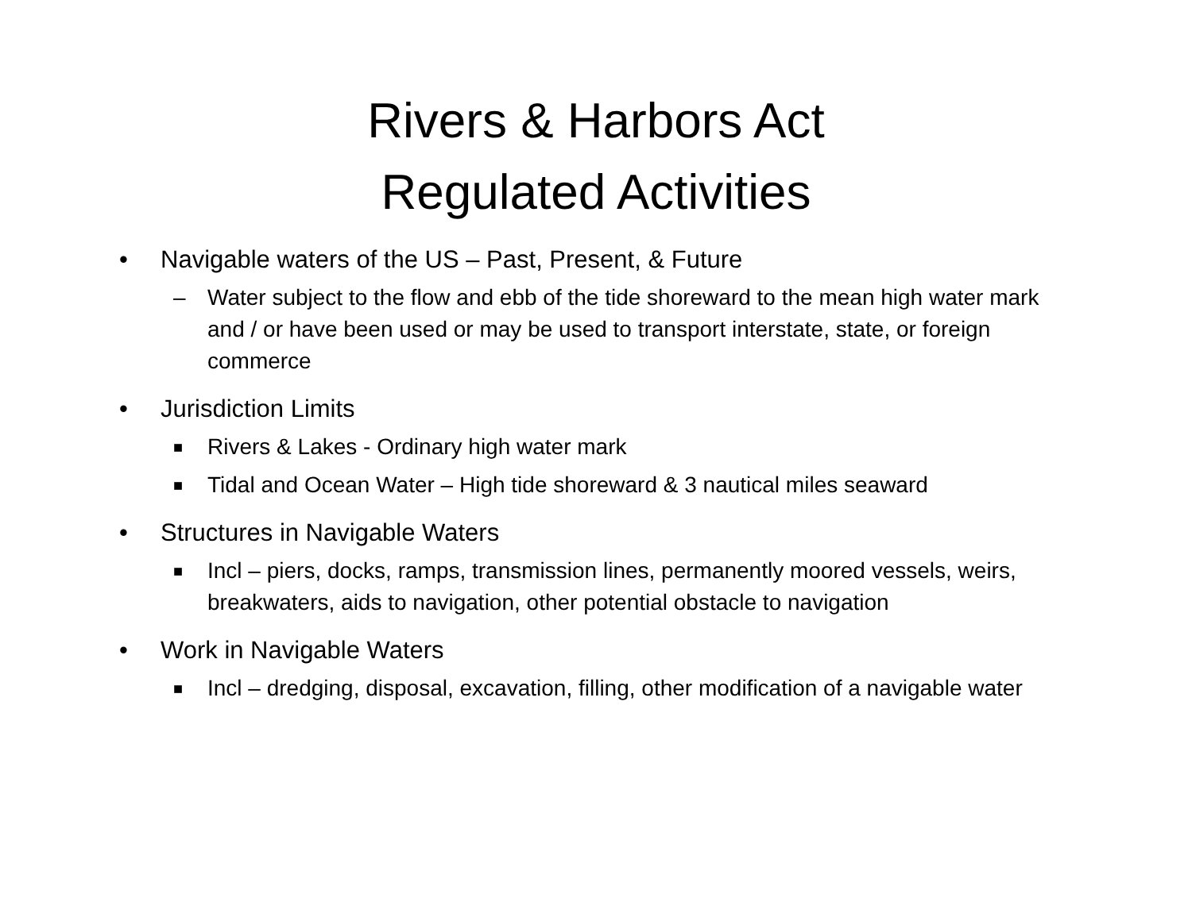Rivers & Harbors Act
Regulated Activities
• Navigable waters of the US – Past, Present, & Future
– Water subject to the flow and ebb of the tide shoreward to the mean high water mark and / or have been used or may be used to transport interstate, state, or foreign commerce
• Jurisdiction Limits
■ Rivers & Lakes - Ordinary high water mark
■ Tidal and Ocean Water – High tide shoreward & 3 nautical miles seaward
• Structures in Navigable Waters
■ Incl – piers, docks, ramps, transmission lines, permanently moored vessels, weirs, breakwaters, aids to navigation, other potential obstacle to navigation
• Work in Navigable Waters
■ Incl – dredging, disposal, excavation, filling, other modification of a navigable water